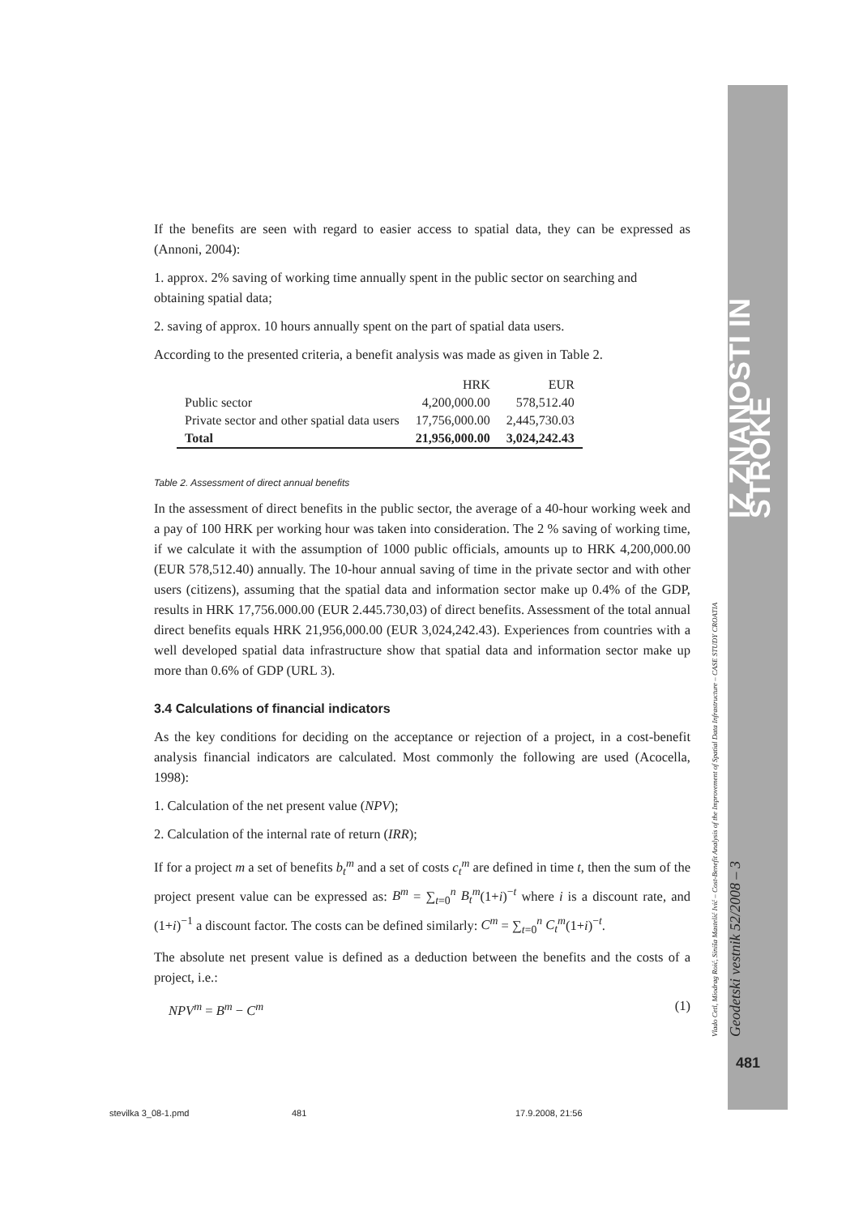IZ ZNANOSTI IN STROKE
Vlado Cetl, Miodrag Roić, Siniša Mastelić Ivić – Cost-Benefit Analysis of the Improvement of Spatial Data Infrastructure – CASE STUDY CROATIA Geodetski vestnik 52/2008 – 3
481
If the benefits are seen with regard to easier access to spatial data, they can be expressed as (Annoni, 2004):
1. approx. 2% saving of working time annually spent in the public sector on searching and obtaining spatial data;
2. saving of approx. 10 hours annually spent on the part of spatial data users.
According to the presented criteria, a benefit analysis was made as given in Table 2.
| | HRK | EUR |
| --- | --- | --- |
| Public sector | 4,200,000.00 | 578,512.40 |
| Private sector and other spatial data users | 17,756,000.00 | 2,445,730.03 |
| Total | 21,956,000.00 | 3,024,242.43 |
Table 2. Assessment of direct annual benefits
In the assessment of direct benefits in the public sector, the average of a 40-hour working week and a pay of 100 HRK per working hour was taken into consideration. The 2 % saving of working time, if we calculate it with the assumption of 1000 public officials, amounts up to HRK 4,200,000.00 (EUR 578,512.40) annually. The 10-hour annual saving of time in the private sector and with other users (citizens), assuming that the spatial data and information sector make up 0.4% of the GDP, results in HRK 17,756.000.00 (EUR 2.445.730,03) of direct benefits. Assessment of the total annual direct benefits equals HRK 21,956,000.00 (EUR 3,024,242.43). Experiences from countries with a well developed spatial data infrastructure show that spatial data and information sector make up more than 0.6% of GDP (URL 3).
3.4 Calculations of financial indicators
As the key conditions for deciding on the acceptance or rejection of a project, in a cost-benefit analysis financial indicators are calculated. Most commonly the following are used (Acocella, 1998):
1. Calculation of the net present value (NPV);
2. Calculation of the internal rate of return (IRR);
If for a project m a set of benefits b<sub>t</sub><sup>m</sup> and a set of costs c<sub>t</sub><sup>m</sup> are defined in time t, then the sum of the project present value can be expressed as: B<sup>m</sup> = ∑<sub>t=0</sub><sup>n</sup> B<sub>t</sub><sup>m</sup>(1+i)<sup>−t</sup> where i is a discount rate, and (1+i)<sup>−1</sup> a discount factor. The costs can be defined similarly: C<sup>m</sup> = ∑<sub>t=0</sub><sup>n</sup> C<sub>t</sub><sup>m</sup>(1+i)<sup>−t</sup>.
The absolute net present value is defined as a deduction between the benefits and the costs of a project, i.e.:
NPV<sup>m</sup> = B<sup>m</sup> − C<sup>m</sup> (1)
stevilka 3_08-1.pmd 481 17.9.2008, 21:56